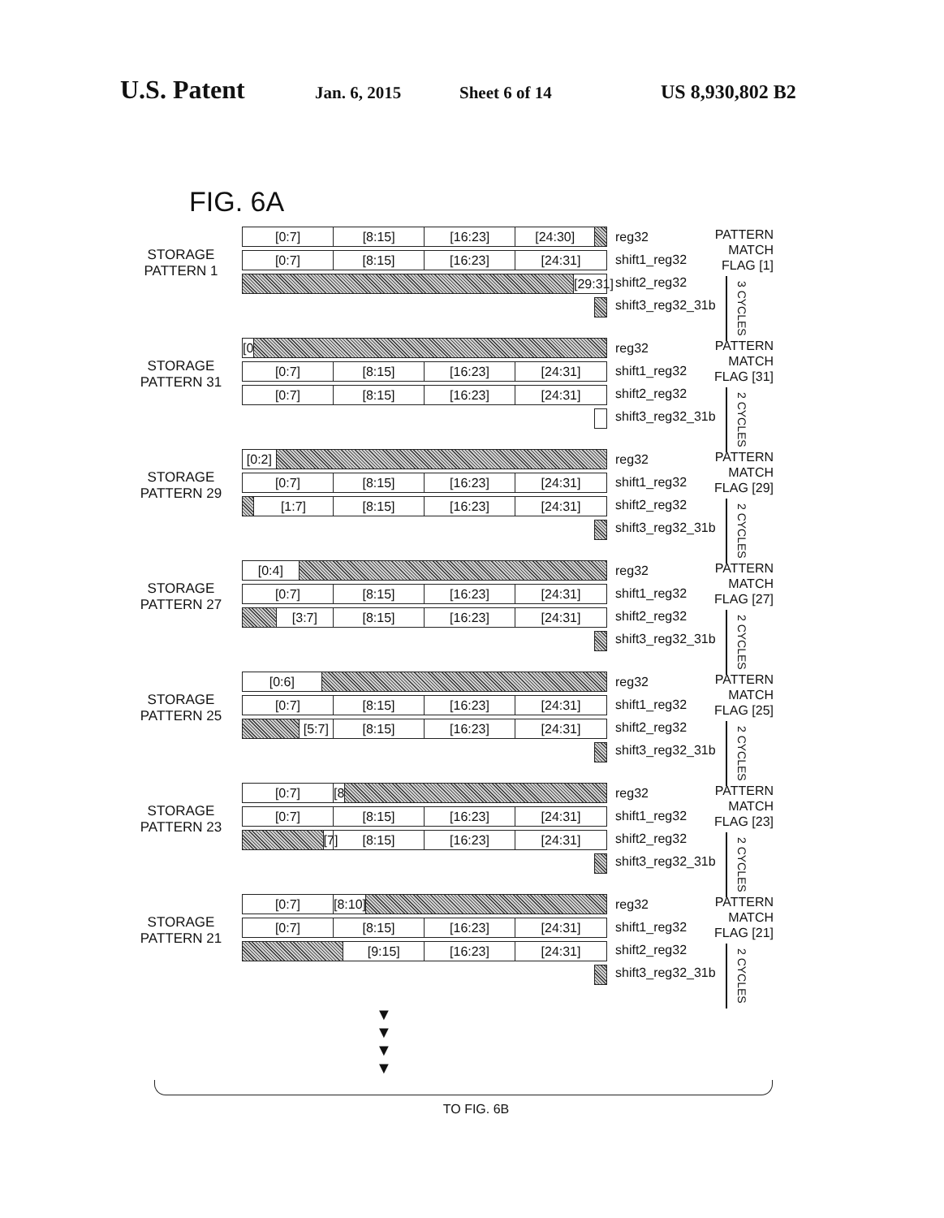U.S. Patent Jan. 6, 2015 Sheet 6 of 14 US 8,930,802 B2
FIG. 6A
STORAGE
PATTERN 1
[0:7] [8:15] [16:23] [24:30]
[0:7] [8:15] [16:23] [24:31]
[29:31]
reg32
shift1_reg32
shift2_reg32
shift3_reg32_31b
PATTERN MATCH
FLAG [1]
3 CYCLES
STORAGE
PATTERN 31
[0]
[0:7] [8:15] [16:23] [24:31]
[0:7] [8:15] [16:23] [24:31]
reg32
shift1_reg32
shift2_reg32
shift3_reg32_31b
PATTERN MATCH
FLAG [31]
2 CYCLES
STORAGE
PATTERN 29
[0:2]
[0:7] [8:15] [16:23] [24:31]
[1:7] [8:15] [16:23] [24:31]
reg32
shift1_reg32
shift2_reg32
shift3_reg32_31b
PATTERN MATCH
FLAG [29]
2 CYCLES
STORAGE
PATTERN 27
[0:4]
[0:7] [8:15] [16:23] [24:31]
[3:7] [8:15] [16:23] [24:31]
reg32
shift1_reg32
shift2_reg32
shift3_reg32_31b
PATTERN MATCH
FLAG [27]
2 CYCLES
STORAGE
PATTERN 25
[0:6]
[0:7] [8:15] [16:23] [24:31]
[5:7]
[8:15] [16:23] [24:31]
reg32
shift1_reg32
shift2_reg32
shift3_reg32_31b
PATTERN MATCH
FLAG [25]
2 CYCLES
STORAGE
PATTERN 23
[0:7] [8]
[0:7] [8:15] [16:23] [24:31]
[7]
[8:15] [16:23] [24:31]
reg32
shift1_reg32
shift2_reg32
shift3_reg32_31b
PATTERN MATCH
FLAG [23]
2 CYCLES
STORAGE
PATTERN 21
[0:7] [8:10]
[0:7] [8:15] [16:23] [24:31]
[9:15] [16:23] [24:31]
reg32
shift1_reg32
shift2_reg32
shift3_reg32_31b
PATTERN MATCH
FLAG [21]
2 CYCLES
▼
▼
▼
▼
TO FIG. 6B